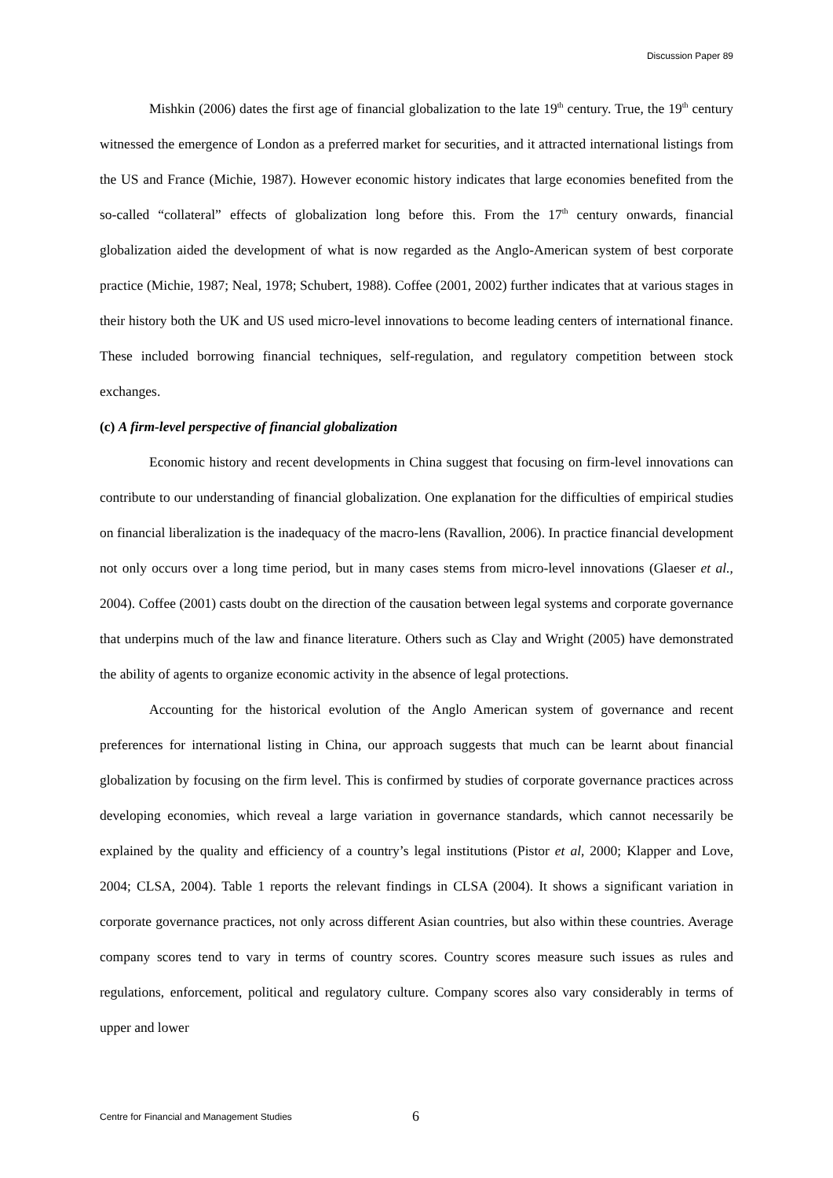Discussion Paper 89
Mishkin (2006) dates the first age of financial globalization to the late 19<sup>th</sup> century. True, the 19<sup>th</sup> century witnessed the emergence of London as a preferred market for securities, and it attracted international listings from the US and France (Michie, 1987). However economic history indicates that large economies benefited from the so-called “collateral” effects of globalization long before this. From the 17<sup>th</sup> century onwards, financial globalization aided the development of what is now regarded as the Anglo-American system of best corporate practice (Michie, 1987; Neal, 1978; Schubert, 1988). Coffee (2001, 2002) further indicates that at various stages in their history both the UK and US used micro-level innovations to become leading centers of international finance. These included borrowing financial techniques, self-regulation, and regulatory competition between stock exchanges.
(c) A firm-level perspective of financial globalization
Economic history and recent developments in China suggest that focusing on firm-level innovations can contribute to our understanding of financial globalization. One explanation for the difficulties of empirical studies on financial liberalization is the inadequacy of the macro-lens (Ravallion, 2006). In practice financial development not only occurs over a long time period, but in many cases stems from micro-level innovations (Glaeser et al., 2004). Coffee (2001) casts doubt on the direction of the causation between legal systems and corporate governance that underpins much of the law and finance literature. Others such as Clay and Wright (2005) have demonstrated the ability of agents to organize economic activity in the absence of legal protections.
Accounting for the historical evolution of the Anglo American system of governance and recent preferences for international listing in China, our approach suggests that much can be learnt about financial globalization by focusing on the firm level. This is confirmed by studies of corporate governance practices across developing economies, which reveal a large variation in governance standards, which cannot necessarily be explained by the quality and efficiency of a country’s legal institutions (Pistor et al, 2000; Klapper and Love, 2004; CLSA, 2004). Table 1 reports the relevant findings in CLSA (2004). It shows a significant variation in corporate governance practices, not only across different Asian countries, but also within these countries. Average company scores tend to vary in terms of country scores. Country scores measure such issues as rules and regulations, enforcement, political and regulatory culture. Company scores also vary considerably in terms of upper and lower
Centre for Financial and Management Studies 6